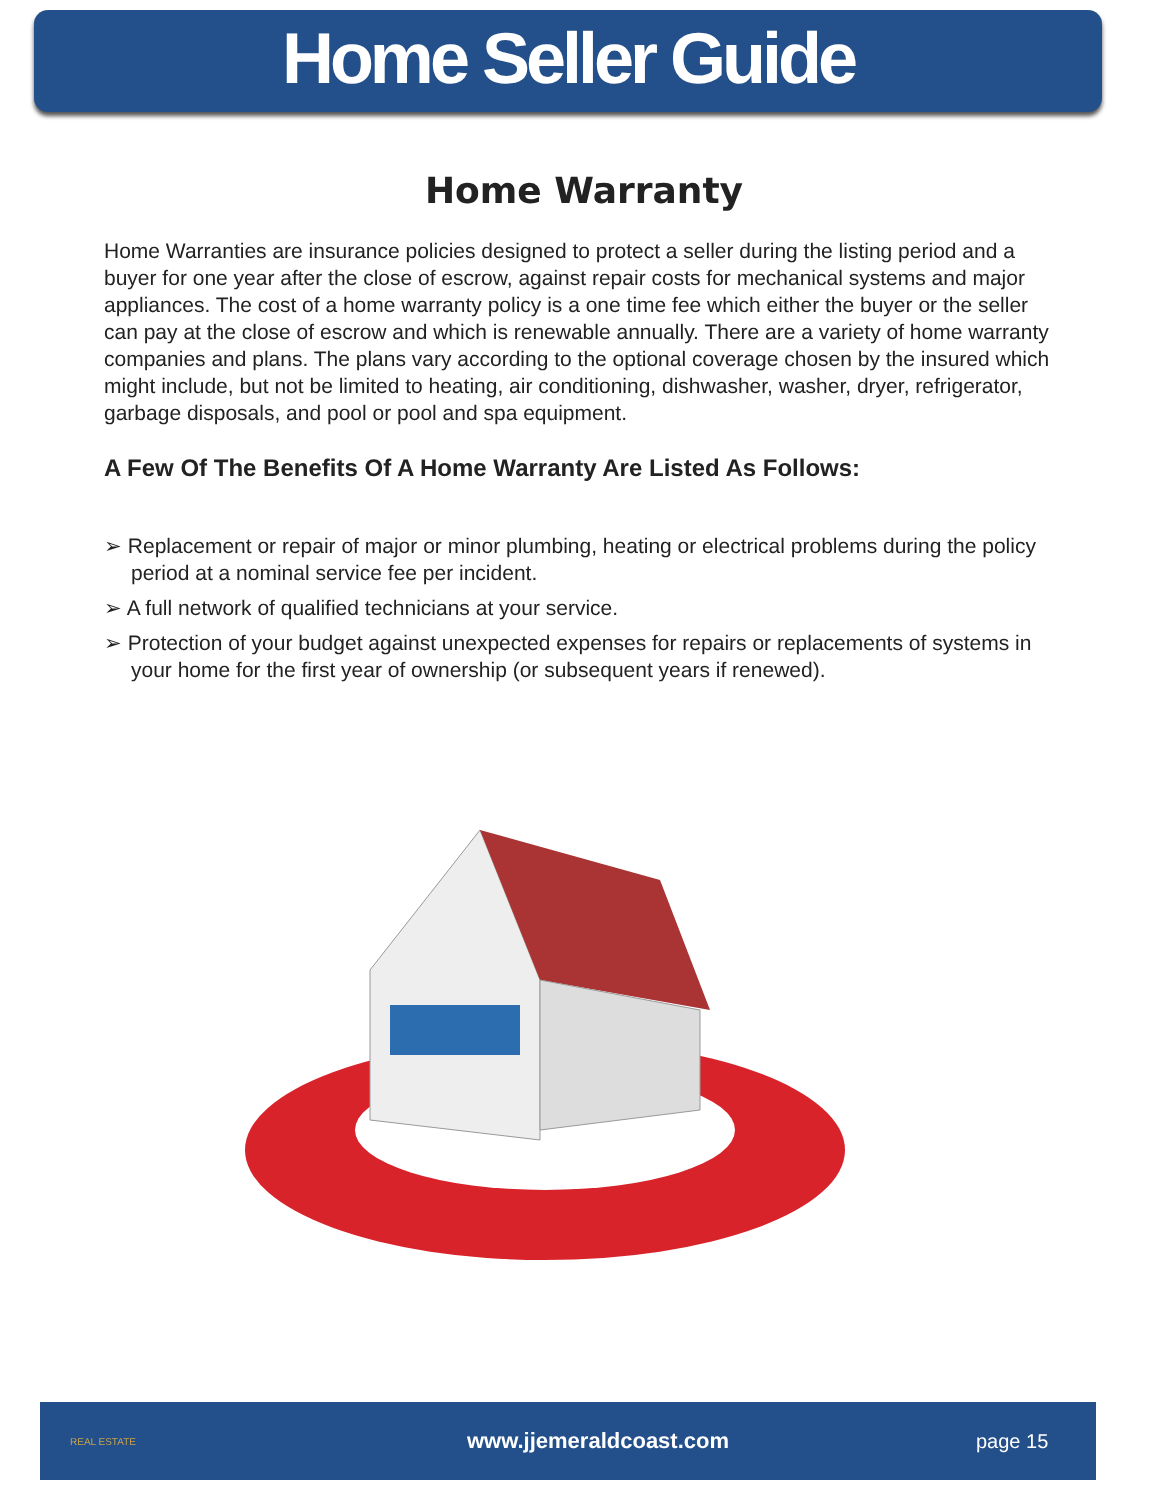Home Seller Guide
Home Warranty
Home Warranties are insurance policies designed to protect a seller during the listing period and a buyer for one year after the close of escrow, against repair costs for mechanical systems and major appliances. The cost of a home warranty policy is a one time fee which either the buyer or the seller can pay at the close of escrow and which is renewable annually. There are a variety of home warranty companies and plans. The plans vary according to the optional coverage chosen by the insured which might include, but not be limited to heating, air conditioning, dishwasher, washer, dryer, refrigerator, garbage disposals, and pool or pool and spa equipment.
A Few Of The Benefits Of A Home Warranty Are Listed As Follows:
➢ Replacement or repair of major or minor plumbing, heating or electrical problems during the policy period at a nominal service fee per incident.
➢ A full network of qualified technicians at your service.
➢ Protection of your budget against unexpected expenses for repairs or replacements of systems in your home for the first year of ownership (or subsequent years if renewed).
REAL ESTATE
www.jjemeraldcoast.com page 15